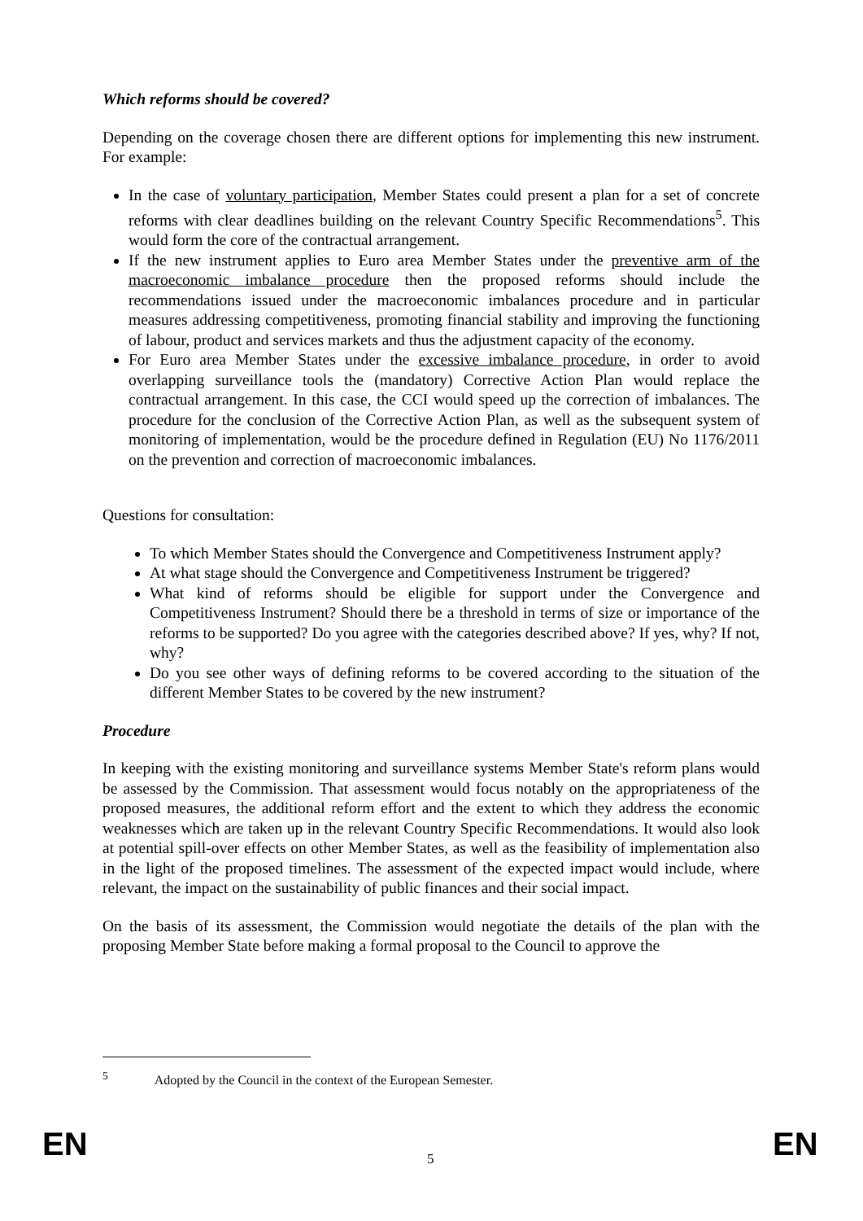Which reforms should be covered?
Depending on the coverage chosen there are different options for implementing this new instrument. For example:
In the case of voluntary participation, Member States could present a plan for a set of concrete reforms with clear deadlines building on the relevant Country Specific Recommendations<sup>5</sup>. This would form the core of the contractual arrangement.
If the new instrument applies to Euro area Member States under the preventive arm of the macroeconomic imbalance procedure then the proposed reforms should include the recommendations issued under the macroeconomic imbalances procedure and in particular measures addressing competitiveness, promoting financial stability and improving the functioning of labour, product and services markets and thus the adjustment capacity of the economy.
For Euro area Member States under the excessive imbalance procedure, in order to avoid overlapping surveillance tools the (mandatory) Corrective Action Plan would replace the contractual arrangement. In this case, the CCI would speed up the correction of imbalances. The procedure for the conclusion of the Corrective Action Plan, as well as the subsequent system of monitoring of implementation, would be the procedure defined in Regulation (EU) No 1176/2011 on the prevention and correction of macroeconomic imbalances.
Questions for consultation:
To which Member States should the Convergence and Competitiveness Instrument apply?
At what stage should the Convergence and Competitiveness Instrument be triggered?
What kind of reforms should be eligible for support under the Convergence and Competitiveness Instrument? Should there be a threshold in terms of size or importance of the reforms to be supported? Do you agree with the categories described above? If yes, why? If not, why?
Do you see other ways of defining reforms to be covered according to the situation of the different Member States to be covered by the new instrument?
Procedure
In keeping with the existing monitoring and surveillance systems Member State's reform plans would be assessed by the Commission. That assessment would focus notably on the appropriateness of the proposed measures, the additional reform effort and the extent to which they address the economic weaknesses which are taken up in the relevant Country Specific Recommendations. It would also look at potential spill-over effects on other Member States, as well as the feasibility of implementation also in the light of the proposed timelines. The assessment of the expected impact would include, where relevant, the impact on the sustainability of public finances and their social impact.
On the basis of its assessment, the Commission would negotiate the details of the plan with the proposing Member State before making a formal proposal to the Council to approve the
<sup>5</sup> Adopted by the Council in the context of the European Semester.
EN 5 EN